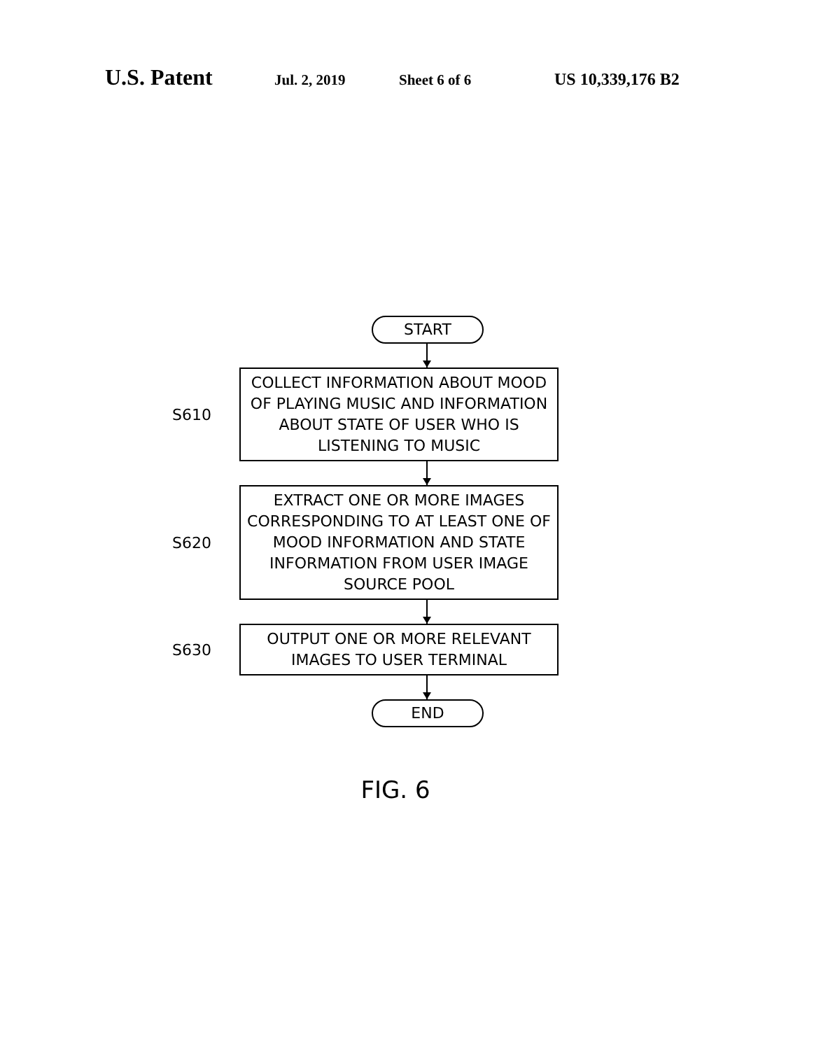U.S. Patent Jul. 2, 2019 Sheet 6 of 6 US 10,339,176 B2
START
S610
COLLECT INFORMATION ABOUT MOOD
OF PLAYING MUSIC AND INFORMATION
ABOUT STATE OF USER WHO IS
LISTENING TO MUSIC
S620
EXTRACT ONE OR MORE IMAGES
CORRESPONDING TO AT LEAST ONE OF
MOOD INFORMATION AND STATE
INFORMATION FROM USER IMAGE
SOURCE POOL
S630
OUTPUT ONE OR MORE RELEVANT
IMAGES TO USER TERMINAL
END
FIG. 6